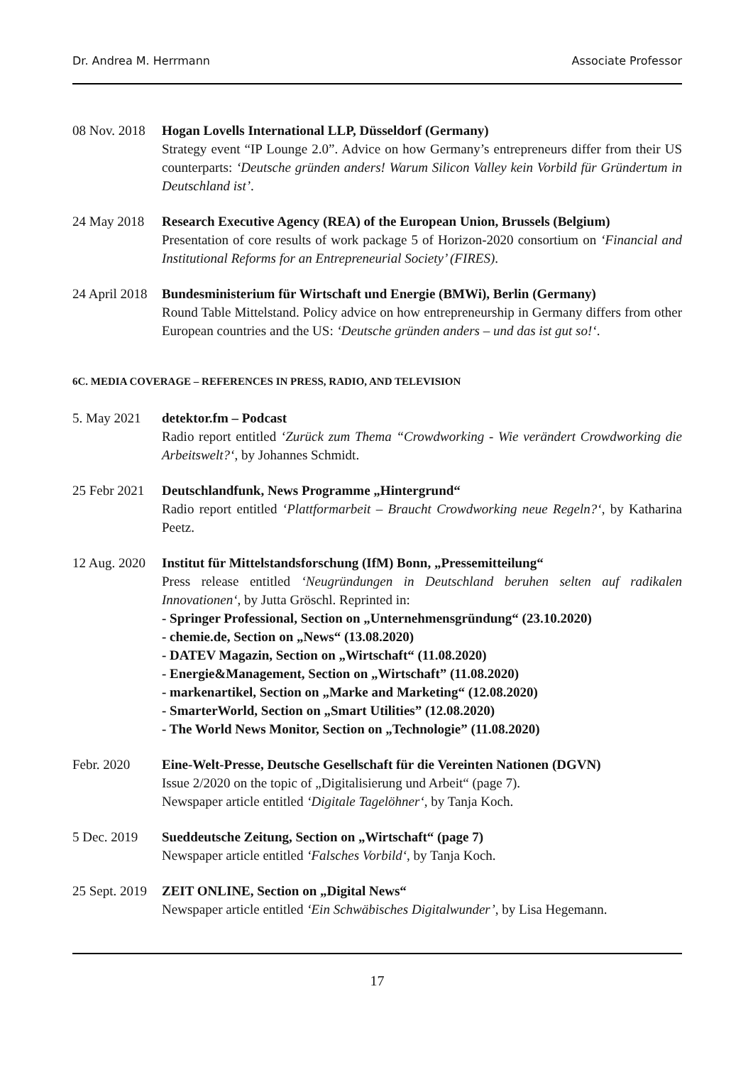Dr. Andrea M. Herrmann Associate Professor
08 Nov. 2018
Hogan Lovells International LLP, Düsseldorf (Germany)
Strategy event “IP Lounge 2.0”. Advice on how Germany’s entrepreneurs differ from their US counterparts: ‘Deutsche gründen anders! Warum Silicon Valley kein Vorbild für Gründertum in Deutschland ist’.
24 May 2018 Research Executive Agency (REA) of the European Union, Brussels (Belgium)
Presentation of core results of work package 5 of Horizon-2020 consortium on ‘Financial and Institutional Reforms for an Entrepreneurial Society’ (FIRES).
24 April 2018
Bundesministerium für Wirtschaft und Energie (BMWi), Berlin (Germany)
Round Table Mittelstand. Policy advice on how entrepreneurship in Germany differs from other European countries and the US: ‘Deutsche gründen anders – und das ist gut so!‘.
6C. MEDIA COVERAGE – REFERENCES IN PRESS, RADIO, AND TELEVISION
5. May 2021 detektor.fm – Podcast
Radio report entitled ‘Zurück zum Thema “Crowdworking - Wie verändert Crowdworking die Arbeitswelt?‘, by Johannes Schmidt.
25 Febr 2021
Deutschlandfunk, News Programme „Hintergrund“
Radio report entitled ‘Plattformarbeit – Braucht Crowdworking neue Regeln?‘, by Katharina Peetz.
12 Aug. 2020
Institut für Mittelstandsforschung (IfM) Bonn, „Pressemitteilung“
Press release entitled ‘Neugründungen in Deutschland beruhen selten auf radikalen Innovationen‘, by Jutta Gröschl. Reprinted in:
- Springer Professional, Section on „Unternehmensgründung“ (23.10.2020)
- chemie.de, Section on „News“ (13.08.2020)
- DATEV Magazin, Section on „Wirtschaft“ (11.08.2020)
- Energie&Management, Section on „Wirtschaft” (11.08.2020)
- markenartikel, Section on „Marke and Marketing“ (12.08.2020)
- SmarterWorld, Section on „Smart Utilities” (12.08.2020)
- The World News Monitor, Section on „Technologie” (11.08.2020)
Febr. 2020 Eine-Welt-Presse, Deutsche Gesellschaft für die Vereinten Nationen (DGVN)
Issue 2/2020 on the topic of „Digitalisierung und Arbeit“ (page 7).
Newspaper article entitled ‘Digitale Tagelöhner‘, by Tanja Koch.
5 Dec. 2019 Sueddeutsche Zeitung, Section on „Wirtschaft“ (page 7)
Newspaper article entitled ‘Falsches Vorbild‘, by Tanja Koch.
25 Sept. 2019
ZEIT ONLINE, Section on „Digital News“
Newspaper article entitled ‘Ein Schwäbisches Digitalwunder’, by Lisa Hegemann.
17